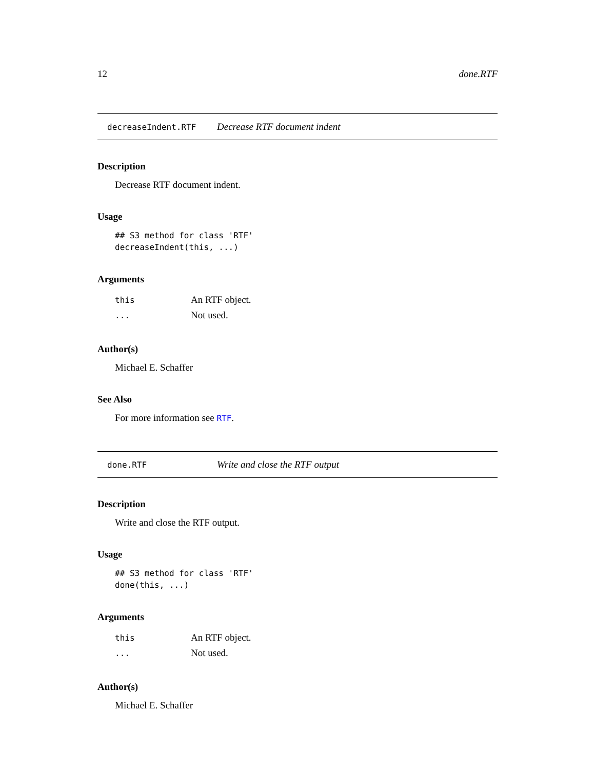12 done.RTF
decreaseIndent.RTF Decrease RTF document indent
Description
Decrease RTF document indent.
Usage
## S3 method for class 'RTF'
decreaseIndent(this, ...)
Arguments
| this | An RTF object. |
| ... | Not used. |
Author(s)
Michael E. Schaffer
See Also
For more information see RTF.
done.RTF Write and close the RTF output
Description
Write and close the RTF output.
Usage
## S3 method for class 'RTF'
done(this, ...)
Arguments
| this | An RTF object. |
| ... | Not used. |
Author(s)
Michael E. Schaffer